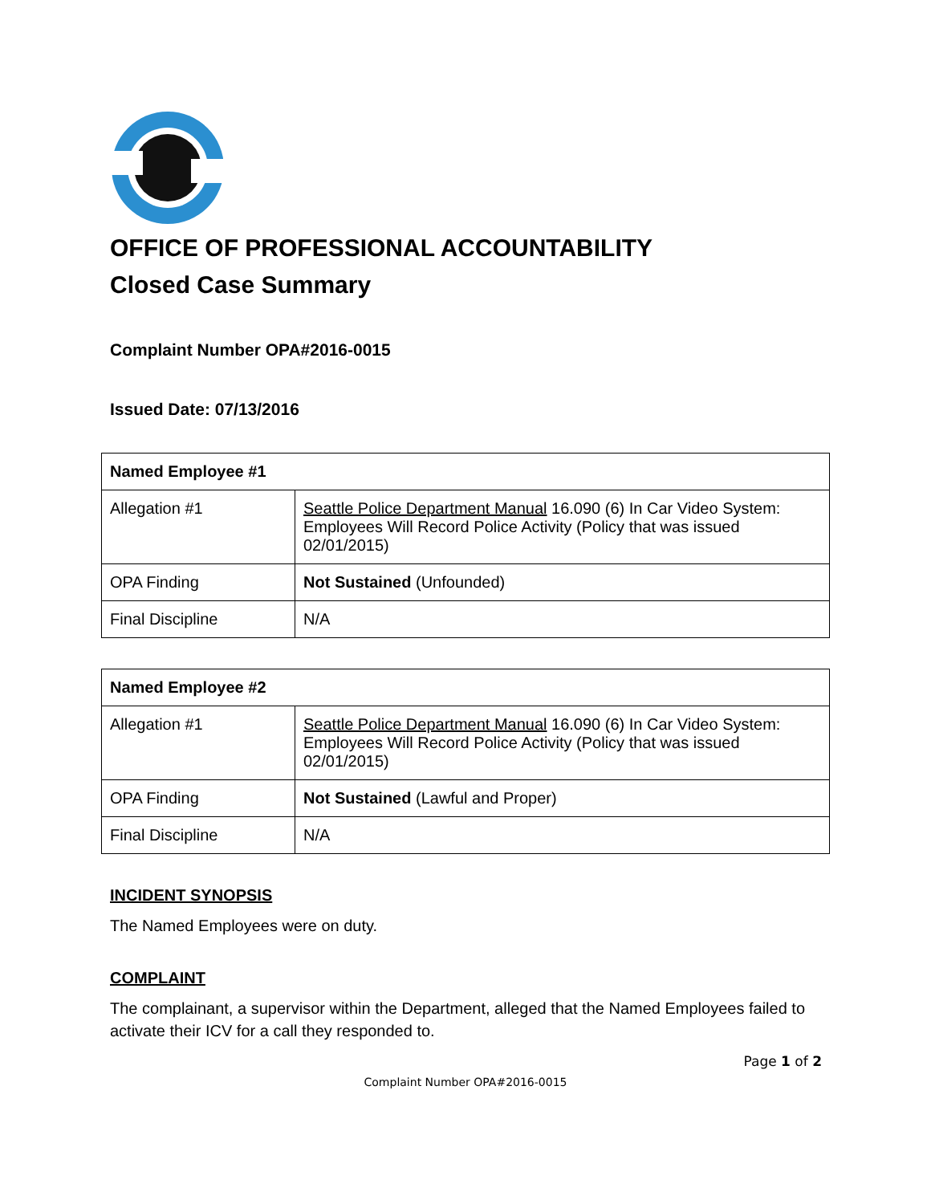OFFICE OF PROFESSIONAL ACCOUNTABILITY
Closed Case Summary
Complaint Number OPA#2016-0015
Issued Date: 07/13/2016
| Named Employee #1 | |
| Allegation #1 | Seattle Police Department Manual 16.090 (6) In Car Video System: Employees Will Record Police Activity (Policy that was issued 02/01/2015) |
| OPA Finding | Not Sustained (Unfounded) |
| Final Discipline | N/A |
| Named Employee #2 | |
| Allegation #1 | Seattle Police Department Manual 16.090 (6) In Car Video System: Employees Will Record Police Activity (Policy that was issued 02/01/2015) |
| OPA Finding | Not Sustained (Lawful and Proper) |
| Final Discipline | N/A |
INCIDENT SYNOPSIS
The Named Employees were on duty.
COMPLAINT
The complainant, a supervisor within the Department, alleged that the Named Employees failed to activate their ICV for a call they responded to.
Page 1 of 2
Complaint Number OPA#2016-0015